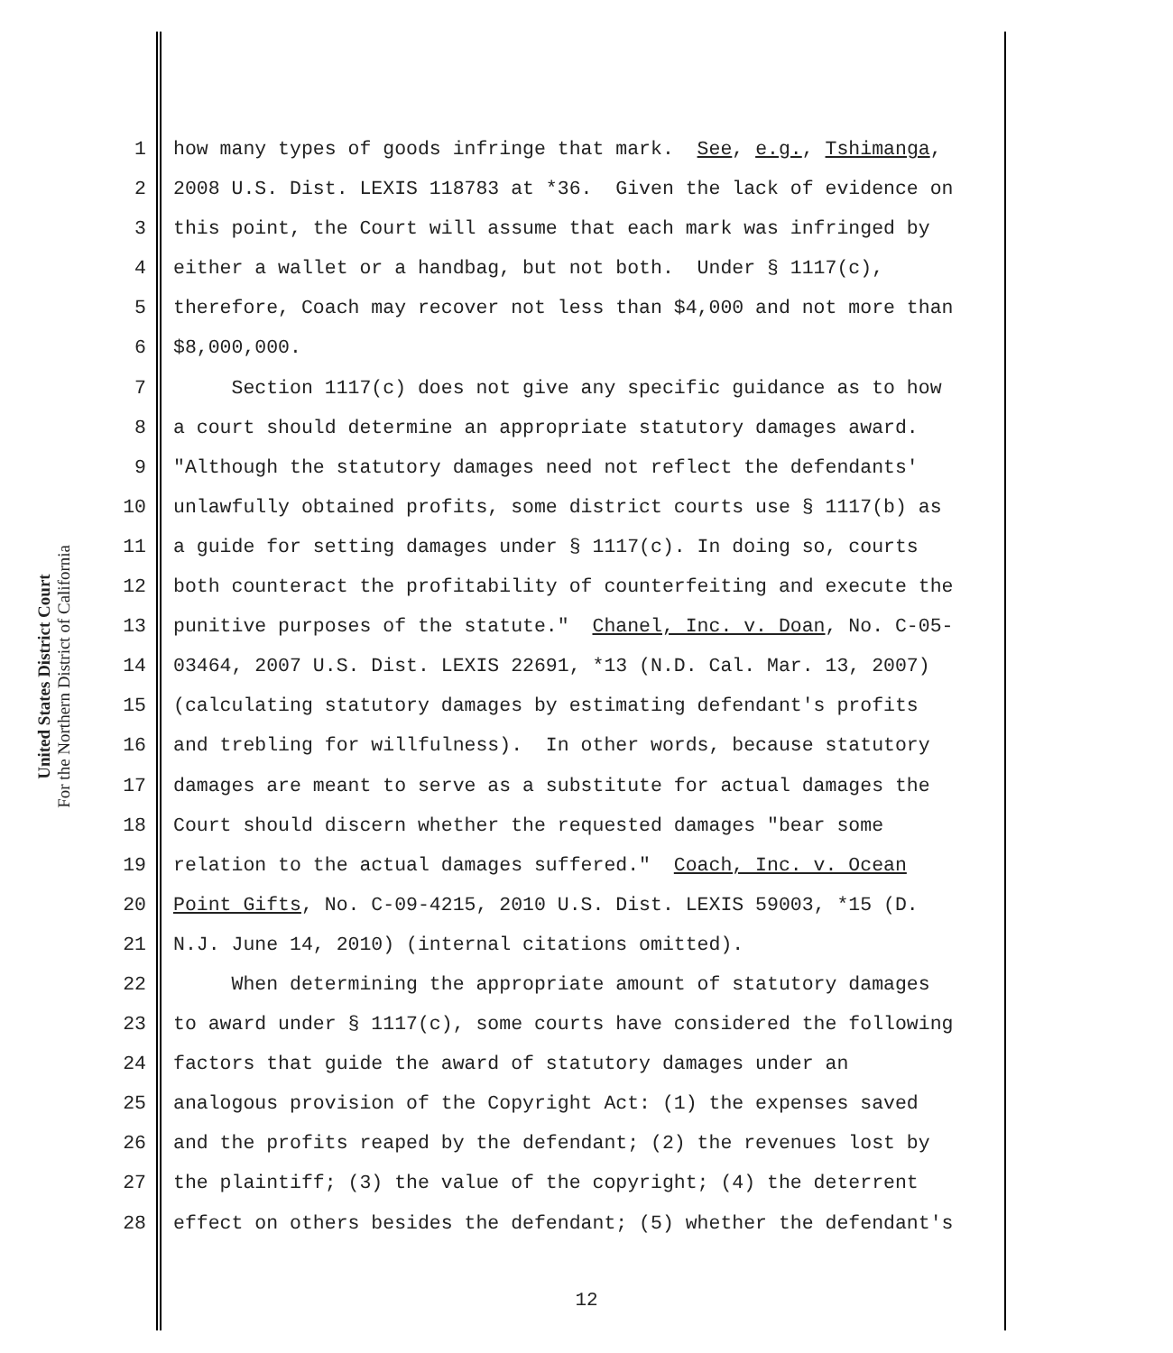United States District Court
For the Northern District of California
1 how many types of goods infringe that mark. See, e.g., Tshimanga,
2 2008 U.S. Dist. LEXIS 118783 at *36. Given the lack of evidence on
3 this point, the Court will assume that each mark was infringed by
4 either a wallet or a handbag, but not both. Under § 1117(c),
5 therefore, Coach may recover not less than $4,000 and not more than
6 $8,000,000.
7 Section 1117(c) does not give any specific guidance as to how
8 a court should determine an appropriate statutory damages award.
9 "Although the statutory damages need not reflect the defendants'
10 unlawfully obtained profits, some district courts use § 1117(b) as
11 a guide for setting damages under § 1117(c). In doing so, courts
12 both counteract the profitability of counterfeiting and execute the
13 punitive purposes of the statute." Chanel, Inc. v. Doan, No. C-05-
14 03464, 2007 U.S. Dist. LEXIS 22691, *13 (N.D. Cal. Mar. 13, 2007)
15 (calculating statutory damages by estimating defendant's profits
16 and trebling for willfulness). In other words, because statutory
17 damages are meant to serve as a substitute for actual damages the
18 Court should discern whether the requested damages "bear some
19 relation to the actual damages suffered." Coach, Inc. v. Ocean
20 Point Gifts, No. C-09-4215, 2010 U.S. Dist. LEXIS 59003, *15 (D.
21 N.J. June 14, 2010) (internal citations omitted).
22 When determining the appropriate amount of statutory damages
23 to award under § 1117(c), some courts have considered the following
24 factors that guide the award of statutory damages under an
25 analogous provision of the Copyright Act: (1) the expenses saved
26 and the profits reaped by the defendant; (2) the revenues lost by
27 the plaintiff; (3) the value of the copyright; (4) the deterrent
28 effect on others besides the defendant; (5) whether the defendant's
12